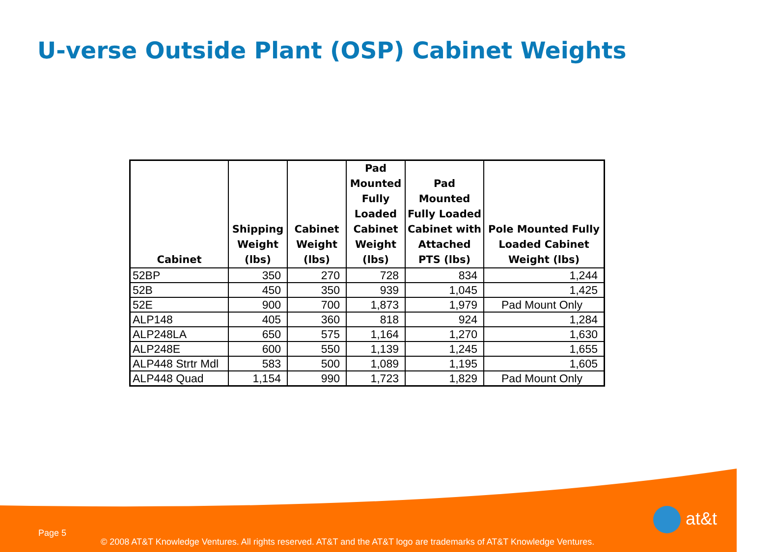U-verse Outside Plant (OSP) Cabinet Weights
| Cabinet | Shipping Weight (lbs) | Cabinet Weight (lbs) | Pad Mounted Fully Loaded Cabinet Weight (lbs) | Pad Mounted Fully Loaded Cabinet with Attached PTS (lbs) | Pole Mounted Fully Loaded Cabinet Weight (lbs) |
| --- | --- | --- | --- | --- | --- |
| 52BP | 350 | 270 | 728 | 834 | 1,244 |
| 52B | 450 | 350 | 939 | 1,045 | 1,425 |
| 52E | 900 | 700 | 1,873 | 1,979 | Pad Mount Only |
| ALP148 | 405 | 360 | 818 | 924 | 1,284 |
| ALP248LA | 650 | 575 | 1,164 | 1,270 | 1,630 |
| ALP248E | 600 | 550 | 1,139 | 1,245 | 1,655 |
| ALP448 Strtr Mdl | 583 | 500 | 1,089 | 1,195 | 1,605 |
| ALP448 Quad | 1,154 | 990 | 1,723 | 1,829 | Pad Mount Only |
Page 5
© 2008 AT&T Knowledge Ventures. All rights reserved. AT&T and the AT&T logo are trademarks of AT&T Knowledge Ventures.
at&t